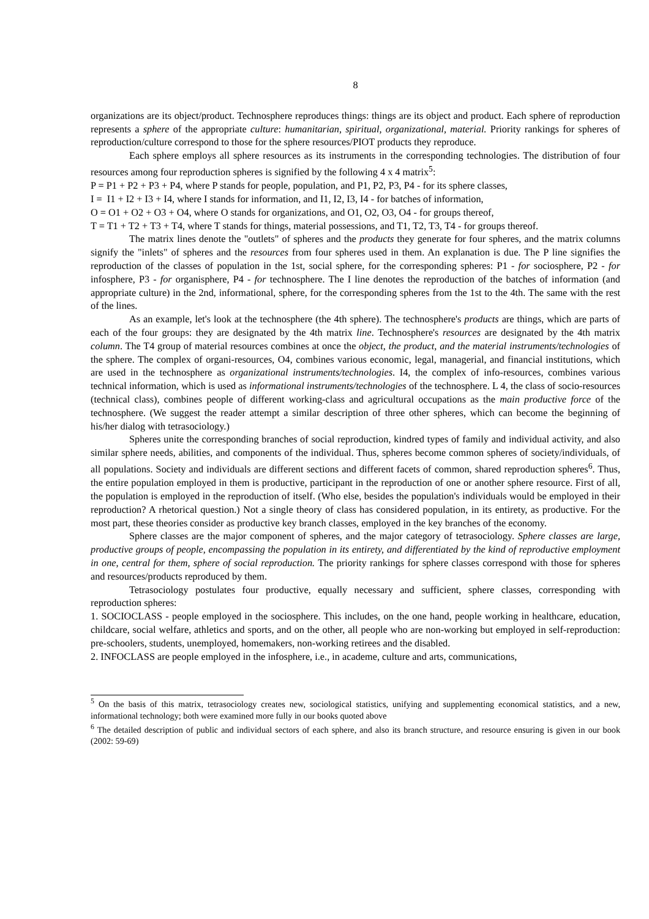8
organizations are its object/product. Technosphere reproduces things: things are its object and product. Each sphere of reproduction represents a sphere of the appropriate culture: humanitarian, spiritual, organizational, material. Priority rankings for spheres of reproduction/culture correspond to those for the sphere resources/PIOT products they reproduce.
Each sphere employs all sphere resources as its instruments in the corresponding technologies. The distribution of four resources among four reproduction spheres is signified by the following 4 x 4 matrix<sup>5</sup>:
P = P1 + P2 + P3 + P4, where P stands for people, population, and P1, P2, P3, P4 - for its sphere classes,
I = I1 + I2 + I3 + I4, where I stands for information, and I1, I2, I3, I4 - for batches of information,
O = O1 + O2 + O3 + O4, where O stands for organizations, and O1, O2, O3, O4 - for groups thereof,
T = T1 + T2 + T3 + T4, where T stands for things, material possessions, and T1, T2, T3, T4 - for groups thereof.
The matrix lines denote the "outlets" of spheres and the products they generate for four spheres, and the matrix columns signify the "inlets" of spheres and the resources from four spheres used in them. An explanation is due. The P line signifies the reproduction of the classes of population in the 1st, social sphere, for the corresponding spheres: P1 - for sociosphere, P2 - for infosphere, P3 - for organisphere, P4 - for technosphere. The I line denotes the reproduction of the batches of information (and appropriate culture) in the 2nd, informational, sphere, for the corresponding spheres from the 1st to the 4th. The same with the rest of the lines.
As an example, let's look at the technosphere (the 4th sphere). The technosphere's products are things, which are parts of each of the four groups: they are designated by the 4th matrix line. Technosphere's resources are designated by the 4th matrix column. The T4 group of material resources combines at once the object, the product, and the material instruments/technologies of the sphere. The complex of organi-resources, O4, combines various economic, legal, managerial, and financial institutions, which are used in the technosphere as organizational instruments/technologies. I4, the complex of info-resources, combines various technical information, which is used as informational instruments/technologies of the technosphere. L 4, the class of socio-resources (technical class), combines people of different working-class and agricultural occupations as the main productive force of the technosphere. (We suggest the reader attempt a similar description of three other spheres, which can become the beginning of his/her dialog with tetrasociology.)
Spheres unite the corresponding branches of social reproduction, kindred types of family and individual activity, and also similar sphere needs, abilities, and components of the individual. Thus, spheres become common spheres of society/individuals, of all populations. Society and individuals are different sections and different facets of common, shared reproduction spheres<sup>6</sup>. Thus, the entire population employed in them is productive, participant in the reproduction of one or another sphere resource. First of all, the population is employed in the reproduction of itself. (Who else, besides the population's individuals would be employed in their reproduction? A rhetorical question.) Not a single theory of class has considered population, in its entirety, as productive. For the most part, these theories consider as productive key branch classes, employed in the key branches of the economy.
Sphere classes are the major component of spheres, and the major category of tetrasociology. Sphere classes are large, productive groups of people, encompassing the population in its entirety, and differentiated by the kind of reproductive employment in one, central for them, sphere of social reproduction. The priority rankings for sphere classes correspond with those for spheres and resources/products reproduced by them.
Tetrasociology postulates four productive, equally necessary and sufficient, sphere classes, corresponding with reproduction spheres:
1. SOCIOCLASS - people employed in the sociosphere. This includes, on the one hand, people working in healthcare, education, childcare, social welfare, athletics and sports, and on the other, all people who are non-working but employed in self-reproduction: pre-schoolers, students, unemployed, homemakers, non-working retirees and the disabled.
2. INFOCLASS are people employed in the infosphere, i.e., in academe, culture and arts, communications,
<sup>5</sup> On the basis of this matrix, tetrasociology creates new, sociological statistics, unifying and supplementing economical statistics, and a new, informational technology; both were examined more fully in our books quoted above
<sup>6</sup> The detailed description of public and individual sectors of each sphere, and also its branch structure, and resource ensuring is given in our book (2002: 59-69)